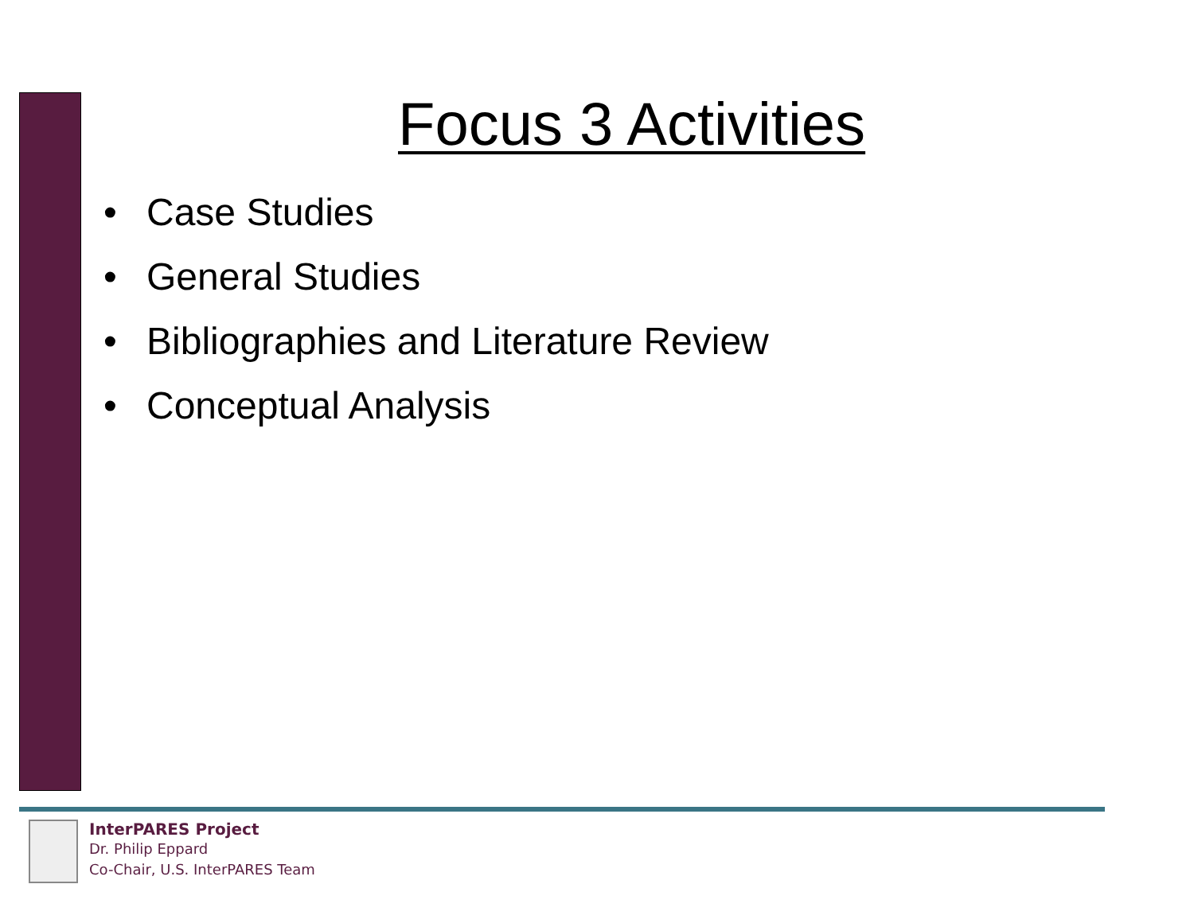Focus 3 Activities
• Case Studies
• General Studies
• Bibliographies and Literature Review
• Conceptual Analysis
InterPARES Project
Dr. Philip Eppard
Co-Chair, U.S. InterPARES Team